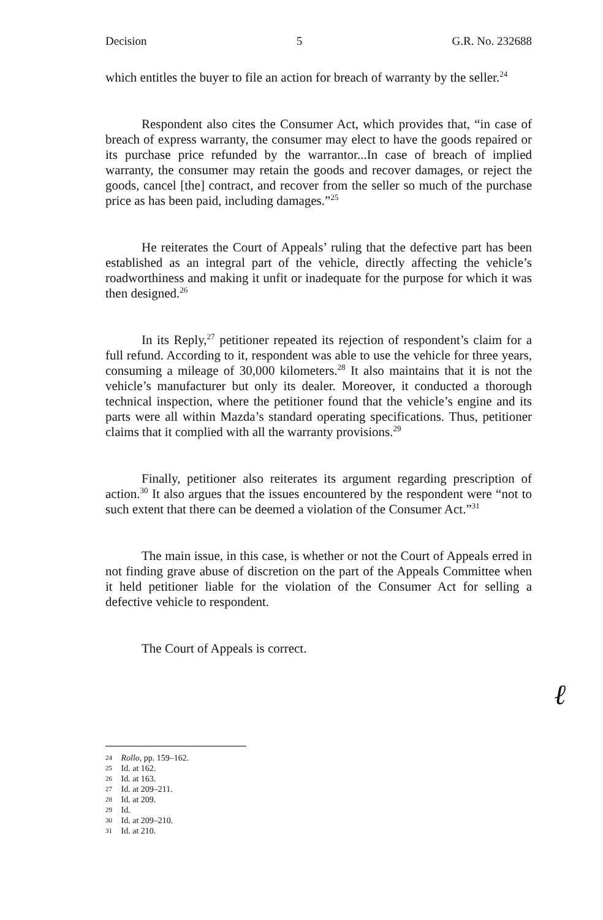Decision 5 G.R. No. 232688
which entitles the buyer to file an action for breach of warranty by the seller.<sup>24</sup>
Respondent also cites the Consumer Act, which provides that, “in case of breach of express warranty, the consumer may elect to have the goods repaired or its purchase price refunded by the warrantor...In case of breach of implied warranty, the consumer may retain the goods and recover damages, or reject the goods, cancel [the] contract, and recover from the seller so much of the purchase price as has been paid, including damages.”<sup>25</sup>
He reiterates the Court of Appeals’ ruling that the defective part has been established as an integral part of the vehicle, directly affecting the vehicle’s roadworthiness and making it unfit or inadequate for the purpose for which it was then designed.<sup>26</sup>
In its Reply,<sup>27</sup> petitioner repeated its rejection of respondent’s claim for a full refund. According to it, respondent was able to use the vehicle for three years, consuming a mileage of 30,000 kilometers.<sup>28</sup> It also maintains that it is not the vehicle’s manufacturer but only its dealer. Moreover, it conducted a thorough technical inspection, where the petitioner found that the vehicle’s engine and its parts were all within Mazda’s standard operating specifications. Thus, petitioner claims that it complied with all the warranty provisions.<sup>29</sup>
Finally, petitioner also reiterates its argument regarding prescription of action.<sup>30</sup> It also argues that the issues encountered by the respondent were “not to such extent that there can be deemed a violation of the Consumer Act.”<sup>31</sup>
The main issue, in this case, is whether or not the Court of Appeals erred in not finding grave abuse of discretion on the part of the Appeals Committee when it held petitioner liable for the violation of the Consumer Act for selling a defective vehicle to respondent.
The Court of Appeals is correct.
ℓ
24 Rollo, pp. 159–162.
25 Id. at 162.
26 Id. at 163.
27 Id. at 209–211.
28 Id. at 209.
29 Id.
30 Id. at 209–210.
31 Id. at 210.